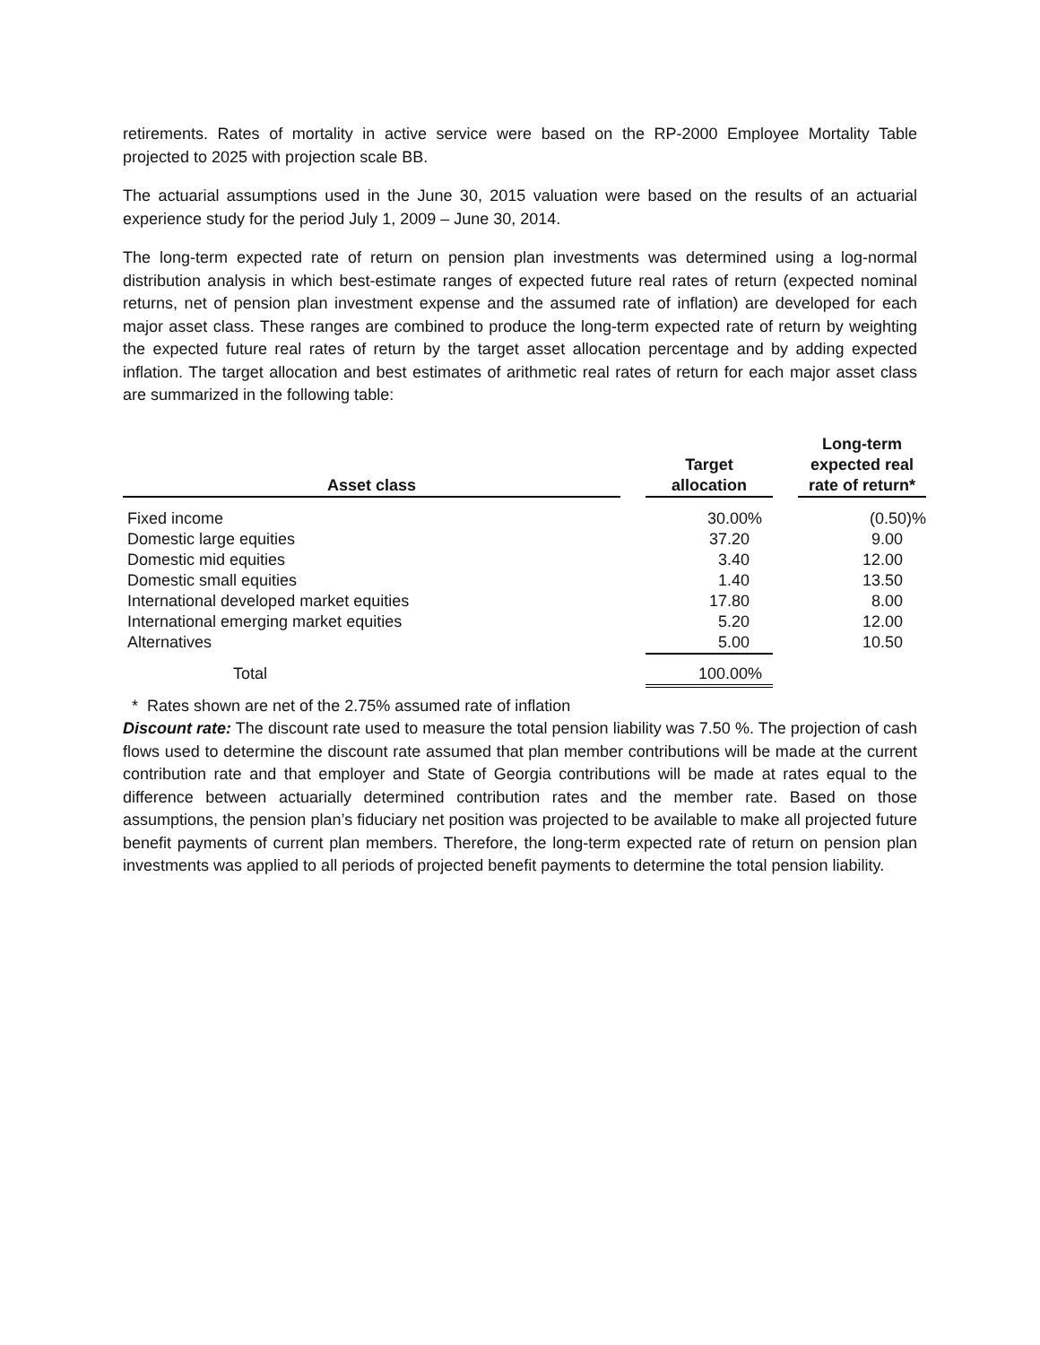retirements. Rates of mortality in active service were based on the RP-2000 Employee Mortality Table projected to 2025 with projection scale BB.
The actuarial assumptions used in the June 30, 2015 valuation were based on the results of an actuarial experience study for the period July 1, 2009 – June 30, 2014.
The long-term expected rate of return on pension plan investments was determined using a log-normal distribution analysis in which best-estimate ranges of expected future real rates of return (expected nominal returns, net of pension plan investment expense and the assumed rate of inflation) are developed for each major asset class. These ranges are combined to produce the long-term expected rate of return by weighting the expected future real rates of return by the target asset allocation percentage and by adding expected inflation. The target allocation and best estimates of arithmetic real rates of return for each major asset class are summarized in the following table:
| Asset class | | Target allocation | | Long-term expected real rate of return* |
| --- | --- | --- | --- | --- |
| Fixed income | | 30.00% | | (0.50)% |
| Domestic large equities | | 37.20 | | 9.00 |
| Domestic mid equities | | 3.40 | | 12.00 |
| Domestic small equities | | 1.40 | | 13.50 |
| International developed market equities | | 17.80 | | 8.00 |
| International emerging market equities | | 5.20 | | 12.00 |
| Alternatives | | 5.00 | | 10.50 |
| Total | | 100.00% | | |
* Rates shown are net of the 2.75% assumed rate of inflation
Discount rate: The discount rate used to measure the total pension liability was 7.50 %. The projection of cash flows used to determine the discount rate assumed that plan member contributions will be made at the current contribution rate and that employer and State of Georgia contributions will be made at rates equal to the difference between actuarially determined contribution rates and the member rate. Based on those assumptions, the pension plan’s fiduciary net position was projected to be available to make all projected future benefit payments of current plan members. Therefore, the long-term expected rate of return on pension plan investments was applied to all periods of projected benefit payments to determine the total pension liability.